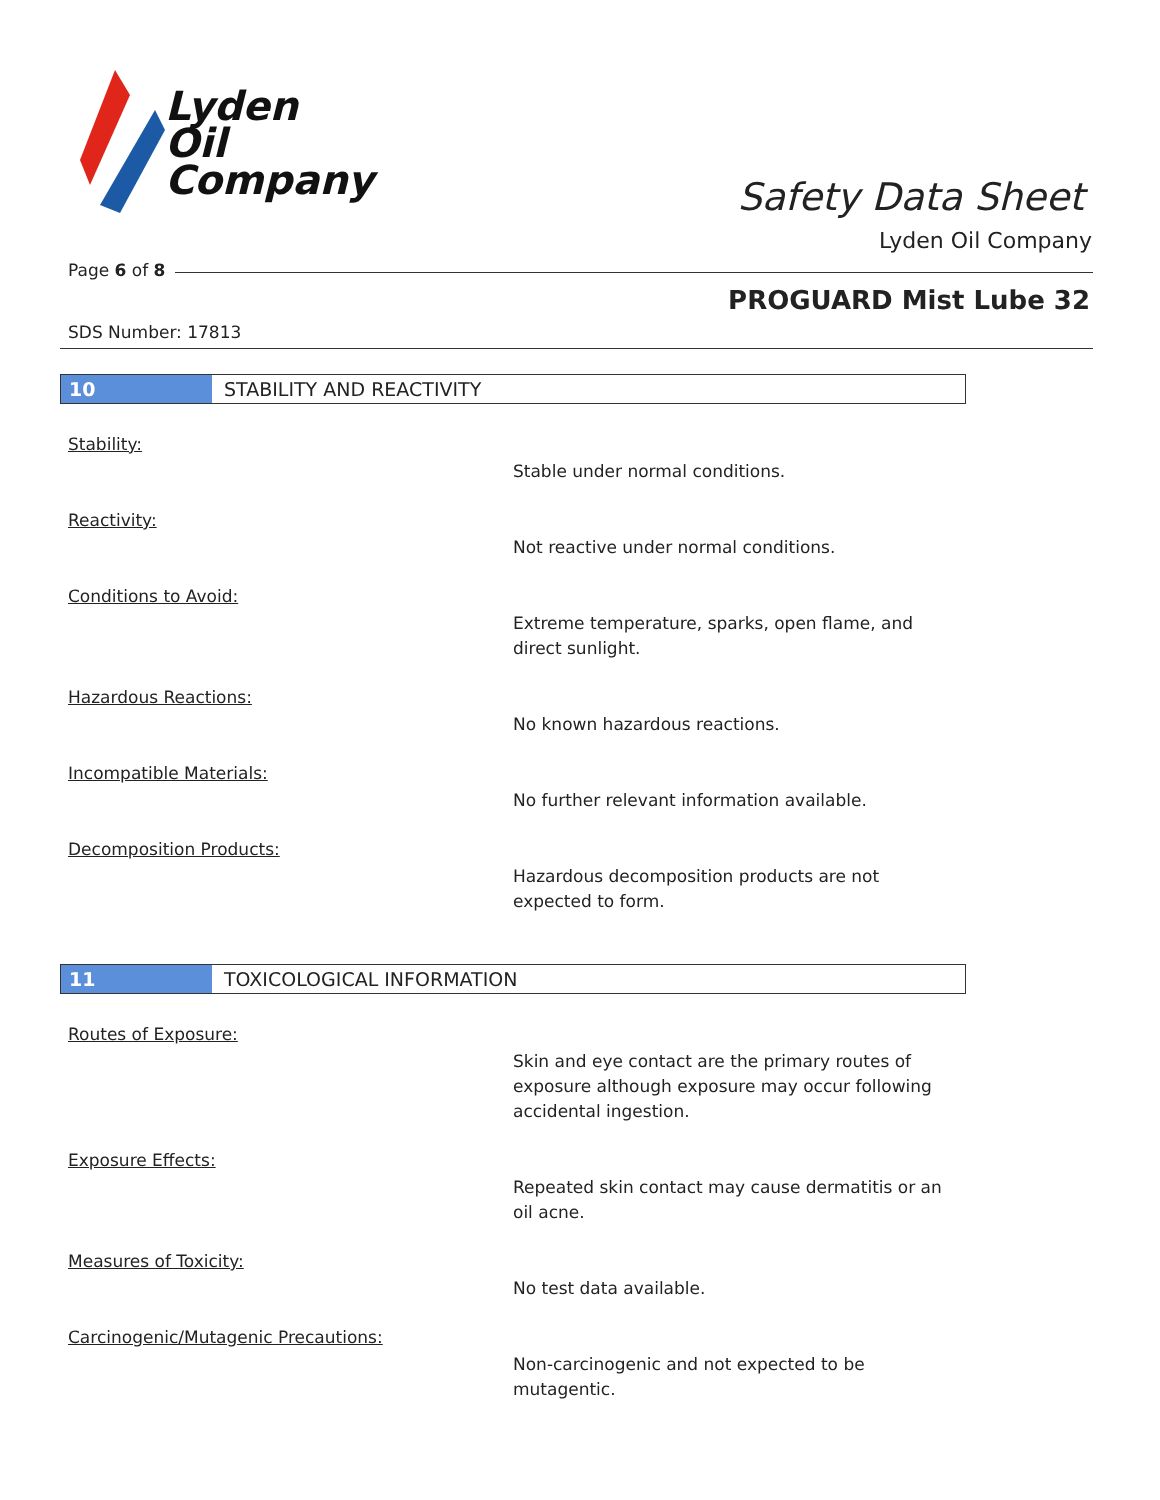Lyden
Oil
Company
Safety Data Sheet
Lyden Oil Company
Page 6 of 8
PROGUARD Mist Lube 32
SDS Number: 17813
10 STABILITY AND REACTIVITY
Stability:
Stable under normal conditions.
Reactivity:
Not reactive under normal conditions.
Conditions to Avoid:
Extreme temperature, sparks, open flame, and direct sunlight.
Hazardous Reactions:
No known hazardous reactions.
Incompatible Materials:
No further relevant information available.
Decomposition Products:
Hazardous decomposition products are not expected to form.
11 TOXICOLOGICAL INFORMATION
Routes of Exposure:
Skin and eye contact are the primary routes of exposure although exposure may occur following accidental ingestion.
Exposure Effects:
Repeated skin contact may cause dermatitis or an oil acne.
Measures of Toxicity:
No test data available.
Carcinogenic/Mutagenic Precautions:
Non-carcinogenic and not expected to be mutagentic.